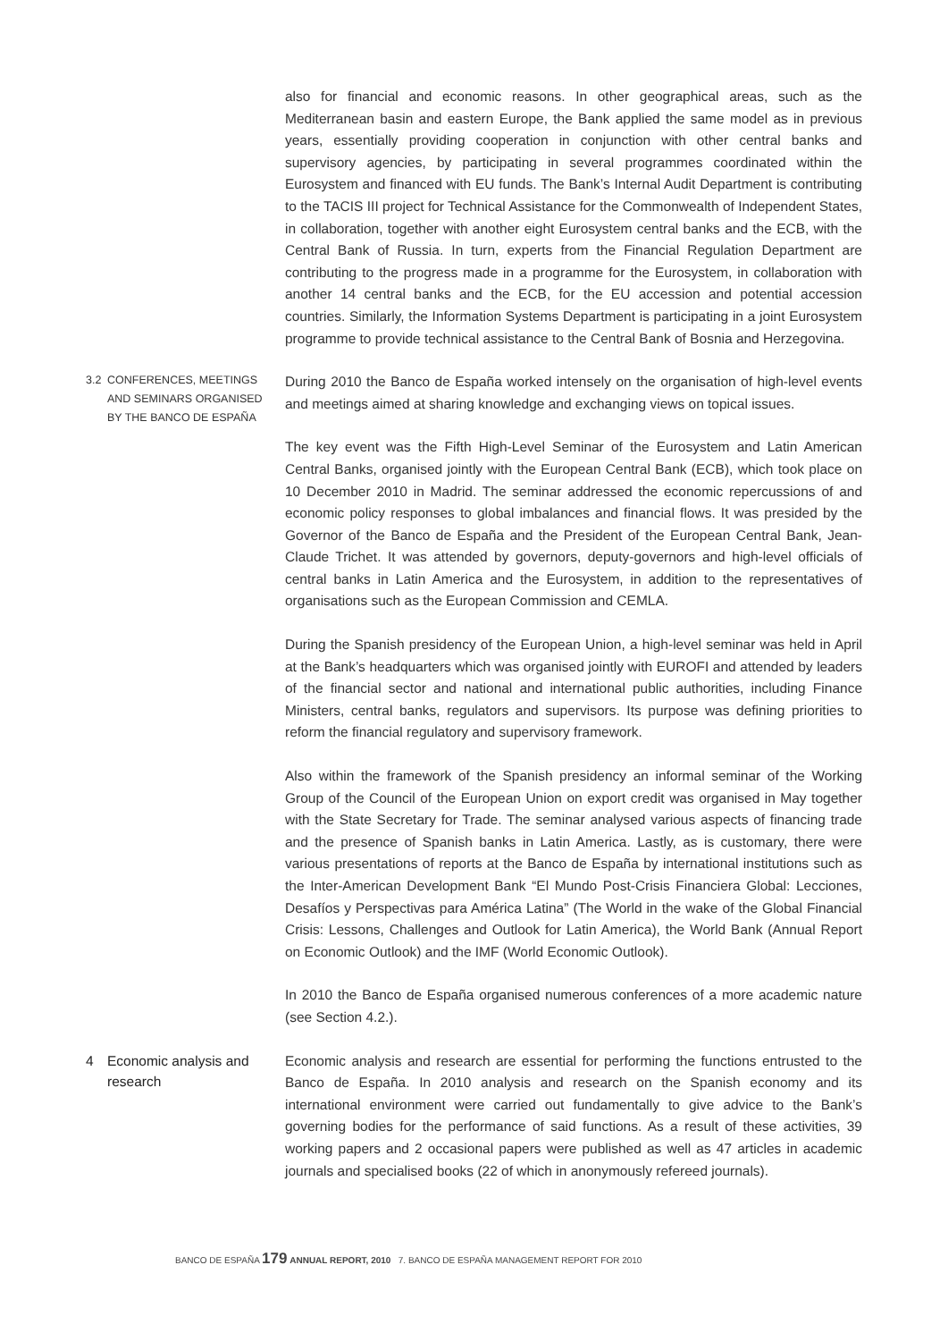also for financial and economic reasons. In other geographical areas, such as the Mediterranean basin and eastern Europe, the Bank applied the same model as in previous years, essentially providing cooperation in conjunction with other central banks and supervisory agencies, by participating in several programmes coordinated within the Eurosystem and financed with EU funds. The Bank’s Internal Audit Department is contributing to the TACIS III project for Technical Assistance for the Commonwealth of Independent States, in collaboration, together with another eight Eurosystem central banks and the ECB, with the Central Bank of Russia. In turn, experts from the Financial Regulation Department are contributing to the progress made in a programme for the Eurosystem, in collaboration with another 14 central banks and the ECB, for the EU accession and potential accession countries. Similarly, the Information Systems Department is participating in a joint Eurosystem programme to provide technical assistance to the Central Bank of Bosnia and Herzegovina.
3.2 CONFERENCES, MEETINGS AND SEMINARS ORGANISED BY THE BANCO DE ESPAÑA
During 2010 the Banco de España worked intensely on the organisation of high-level events and meetings aimed at sharing knowledge and exchanging views on topical issues.
The key event was the Fifth High-Level Seminar of the Eurosystem and Latin American Central Banks, organised jointly with the European Central Bank (ECB), which took place on 10 December 2010 in Madrid. The seminar addressed the economic repercussions of and economic policy responses to global imbalances and financial flows. It was presided by the Governor of the Banco de España and the President of the European Central Bank, Jean-Claude Trichet. It was attended by governors, deputy-governors and high-level officials of central banks in Latin America and the Eurosystem, in addition to the representatives of organisations such as the European Commission and CEMLA.
During the Spanish presidency of the European Union, a high-level seminar was held in April at the Bank’s headquarters which was organised jointly with EUROFI and attended by leaders of the financial sector and national and international public authorities, including Finance Ministers, central banks, regulators and supervisors. Its purpose was defining priorities to reform the financial regulatory and supervisory framework.
Also within the framework of the Spanish presidency an informal seminar of the Working Group of the Council of the European Union on export credit was organised in May together with the State Secretary for Trade. The seminar analysed various aspects of financing trade and the presence of Spanish banks in Latin America. Lastly, as is customary, there were various presentations of reports at the Banco de España by international institutions such as the Inter-American Development Bank “El Mundo Post-Crisis Financiera Global: Lecciones, Desafíos y Perspectivas para América Latina” (The World in the wake of the Global Financial Crisis: Lessons, Challenges and Outlook for Latin America), the World Bank (Annual Report on Economic Outlook) and the IMF (World Economic Outlook).
In 2010 the Banco de España organised numerous conferences of a more academic nature (see Section 4.2.).
4 Economic analysis and research
Economic analysis and research are essential for performing the functions entrusted to the Banco de España. In 2010 analysis and research on the Spanish economy and its international environment were carried out fundamentally to give advice to the Bank’s governing bodies for the performance of said functions. As a result of these activities, 39 working papers and 2 occasional papers were published as well as 47 articles in academic journals and specialised books (22 of which in anonymously refereed journals).
BANCO DE ESPAÑA 179 ANNUAL REPORT, 2010 7. BANCO DE ESPAÑA MANAGEMENT REPORT FOR 2010